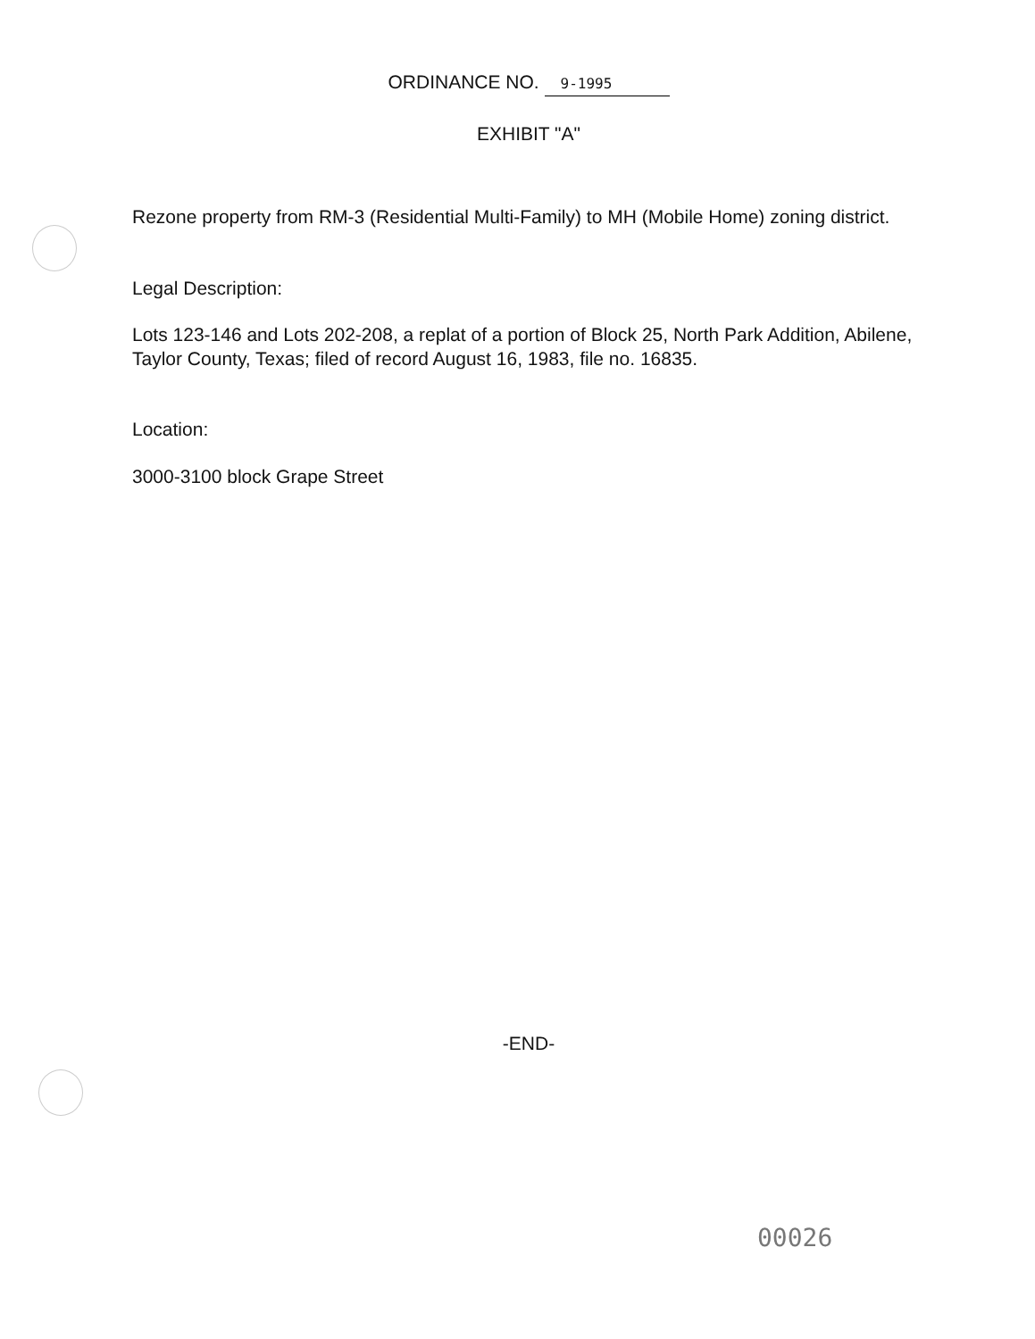ORDINANCE NO. 9-1995
EXHIBIT "A"
Rezone property from RM-3 (Residential Multi-Family) to MH (Mobile Home) zoning district.
Legal Description:
Lots 123-146 and Lots 202-208, a replat of a portion of Block 25, North Park Addition, Abilene, Taylor County, Texas; filed of record August 16, 1983, file no. 16835.
Location:
3000-3100 block Grape Street
-END-
00026